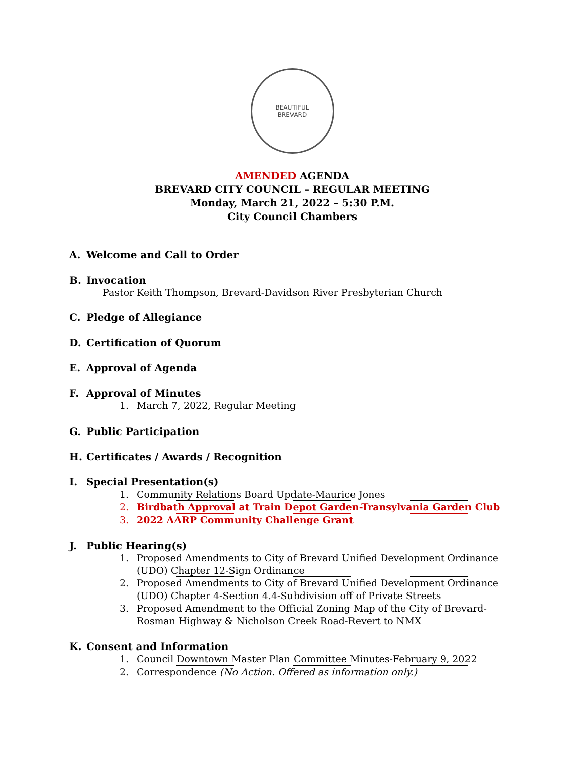BEAUTIFUL
BREVARD
AMENDED AGENDA
BREVARD CITY COUNCIL – REGULAR MEETING
Monday, March 21, 2022 – 5:30 P.M.
City Council Chambers
A. Welcome and Call to Order
B. Invocation
Pastor Keith Thompson, Brevard-Davidson River Presbyterian Church
C. Pledge of Allegiance
D. Certification of Quorum
E. Approval of Agenda
F. Approval of Minutes
1. March 7, 2022, Regular Meeting
G. Public Participation
H. Certificates / Awards / Recognition
I. Special Presentation(s)
1. Community Relations Board Update-Maurice Jones
2. Birdbath Approval at Train Depot Garden-Transylvania Garden Club
3. 2022 AARP Community Challenge Grant
J. Public Hearing(s)
1. Proposed Amendments to City of Brevard Unified Development Ordinance (UDO) Chapter 12-Sign Ordinance
2. Proposed Amendments to City of Brevard Unified Development Ordinance (UDO) Chapter 4-Section 4.4-Subdivision off of Private Streets
3. Proposed Amendment to the Official Zoning Map of the City of Brevard-Rosman Highway & Nicholson Creek Road-Revert to NMX
K. Consent and Information
1. Council Downtown Master Plan Committee Minutes-February 9, 2022
2. Correspondence (No Action. Offered as information only.)